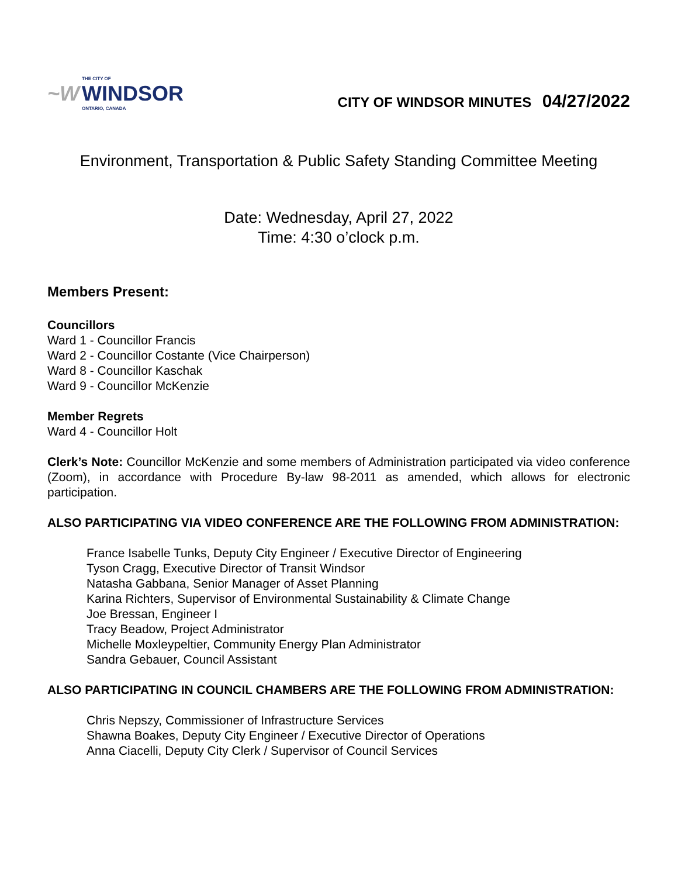~W
THE CITY OF
WINDSOR
ONTARIO, CANADA
CITY OF WINDSOR MINUTES 04/27/2022
Environment, Transportation & Public Safety Standing Committee Meeting
Date: Wednesday, April 27, 2022
Time: 4:30 o’clock p.m.
Members Present:
Councillors
Ward 1 - Councillor Francis
Ward 2 - Councillor Costante (Vice Chairperson)
Ward 8 - Councillor Kaschak
Ward 9 - Councillor McKenzie
Member Regrets
Ward 4 - Councillor Holt
Clerk’s Note: Councillor McKenzie and some members of Administration participated via video conference (Zoom), in accordance with Procedure By-law 98-2011 as amended, which allows for electronic participation.
ALSO PARTICIPATING VIA VIDEO CONFERENCE ARE THE FOLLOWING FROM ADMINISTRATION:
France Isabelle Tunks, Deputy City Engineer / Executive Director of Engineering
Tyson Cragg, Executive Director of Transit Windsor
Natasha Gabbana, Senior Manager of Asset Planning
Karina Richters, Supervisor of Environmental Sustainability & Climate Change
Joe Bressan, Engineer I
Tracy Beadow, Project Administrator
Michelle Moxleypeltier, Community Energy Plan Administrator
Sandra Gebauer, Council Assistant
ALSO PARTICIPATING IN COUNCIL CHAMBERS ARE THE FOLLOWING FROM ADMINISTRATION:
Chris Nepszy, Commissioner of Infrastructure Services
Shawna Boakes, Deputy City Engineer / Executive Director of Operations
Anna Ciacelli, Deputy City Clerk / Supervisor of Council Services